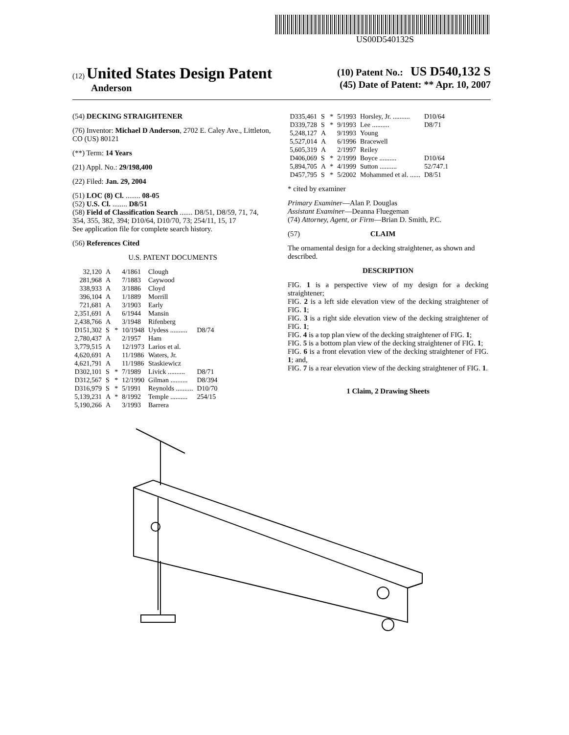US00D540132S
(12) United States Design Patent
Anderson
(10) Patent No.: US D540,132 S
(45) Date of Patent: ** Apr. 10, 2007
(54) DECKING STRAIGHTENER
(76) Inventor: Michael D Anderson, 2702 E. Caley Ave., Littleton, CO (US) 80121
(**) Term: 14 Years
(21) Appl. No.: 29/198,400
(22) Filed: Jan. 29, 2004
(51) LOC (8) Cl. ........ 08-05
(52) U.S. Cl. ........ D8/51
(58) Field of Classification Search ....... D8/51, D8/59, 71, 74, 354, 355, 382, 394; D10/64, D10/70, 73; 254/11, 15, 17
See application file for complete search history.
(56) References Cited
U.S. PATENT DOCUMENTS
| 32,120 | A | | 4/1861 | Clough | |
| 281,968 | A | | 7/1883 | Caywood | |
| 338,933 | A | | 3/1886 | Cloyd | |
| 396,104 | A | | 1/1889 | Morrill | |
| 721,681 | A | | 3/1903 | Early | |
| 2,351,691 | A | | 6/1944 | Mansin | |
| 2,438,766 | A | | 3/1948 | Rifenberg | |
| D151,302 | S | * | 10/1948 | Uydess .......... | D8/74 |
| 2,780,437 | A | | 2/1957 | Ham | |
| 3,779,515 | A | | 12/1973 | Larios et al. | |
| 4,620,691 | A | | 11/1986 | Waters, Jr. | |
| 4,621,791 | A | | 11/1986 | Staskiewicz | |
| D302,101 | S | * | 7/1989 | Livick .......... | D8/71 |
| D312,567 | S | * | 12/1990 | Gilman .......... | D8/394 |
| D316,979 | S | * | 5/1991 | Reynolds .......... | D10/70 |
| 5,139,231 | A | * | 8/1992 | Temple .......... | 254/15 |
| 5,190,266 | A | | 3/1993 | Barrera | |
| D335,461 | S | * | 5/1993 | Horsley, Jr. .......... | D10/64 |
| D339,728 | S | * | 9/1993 | Lee .......... | D8/71 |
| 5,248,127 | A | | 9/1993 | Young | |
| 5,527,014 | A | | 6/1996 | Bracewell | |
| 5,605,319 | A | | 2/1997 | Reiley | |
| D406,069 | S | * | 2/1999 | Boyce .......... | D10/64 |
| 5,894,705 | A | * | 4/1999 | Sutton .......... | 52/747.1 |
| D457,795 | S | * | 5/2002 | Mohammed et al. ...... | D8/51 |
* cited by examiner
Primary Examiner—Alan P. Douglas
Assistant Examiner—Deanna Fluegeman
(74) Attorney, Agent, or Firm—Brian D. Smith, P.C.
(57) CLAIM
The ornamental design for a decking straightener, as shown and described.
DESCRIPTION
FIG. 1 is a perspective view of my design for a decking straightener;
FIG. 2 is a left side elevation view of the decking straightener of FIG. 1;
FIG. 3 is a right side elevation view of the decking straightener of FIG. 1;
FIG. 4 is a top plan view of the decking straightener of FIG. 1;
FIG. 5 is a bottom plan view of the decking straightener of FIG. 1;
FIG. 6 is a front elevation view of the decking straightener of FIG. 1; and,
FIG. 7 is a rear elevation view of the decking straightener of FIG. 1.
1 Claim, 2 Drawing Sheets